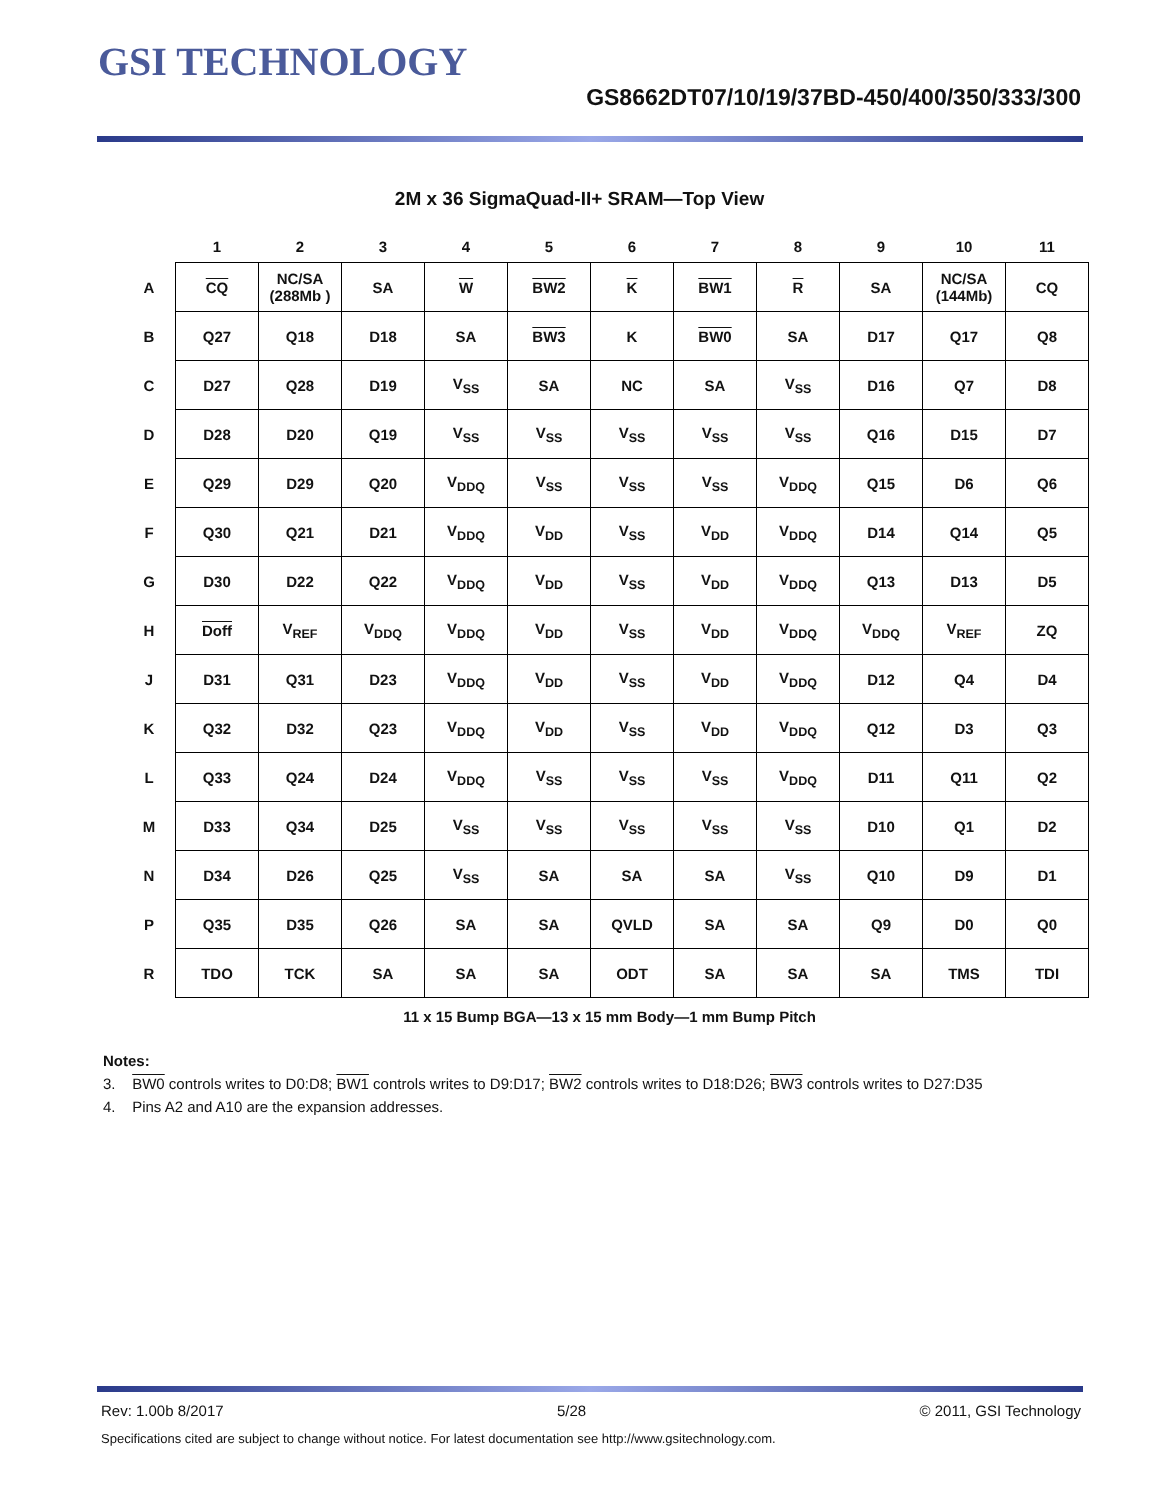GSI TECHNOLOGY
GS8662DT07/10/19/37BD-450/400/350/333/300
2M x 36 SigmaQuad-II+ SRAM—Top View
| | 1 | 2 | 3 | 4 | 5 | 6 | 7 | 8 | 9 | 10 | 11 |
| A | CQ | NC/SA (288Mb ) | SA | W | BW2 | K | BW1 | R | SA | NC/SA (144Mb) | CQ |
| B | Q27 | Q18 | D18 | SA | BW3 | K | BW0 | SA | D17 | Q17 | Q8 |
| C | D27 | Q28 | D19 | V<sub>SS</sub> | SA | NC | SA | V<sub>SS</sub> | D16 | Q7 | D8 |
| D | D28 | D20 | Q19 | V<sub>SS</sub> | V<sub>SS</sub> | V<sub>SS</sub> | V<sub>SS</sub> | V<sub>SS</sub> | Q16 | D15 | D7 |
| E | Q29 | D29 | Q20 | V<sub>DDQ</sub> | V<sub>SS</sub> | V<sub>SS</sub> | V<sub>SS</sub> | V<sub>DDQ</sub> | Q15 | D6 | Q6 |
| F | Q30 | Q21 | D21 | V<sub>DDQ</sub> | V<sub>DD</sub> | V<sub>SS</sub> | V<sub>DD</sub> | V<sub>DDQ</sub> | D14 | Q14 | Q5 |
| G | D30 | D22 | Q22 | V<sub>DDQ</sub> | V<sub>DD</sub> | V<sub>SS</sub> | V<sub>DD</sub> | V<sub>DDQ</sub> | Q13 | D13 | D5 |
| H | Doff | V<sub>REF</sub> | V<sub>DDQ</sub> | V<sub>DDQ</sub> | V<sub>DD</sub> | V<sub>SS</sub> | V<sub>DD</sub> | V<sub>DDQ</sub> | V<sub>DDQ</sub> | V<sub>REF</sub> | ZQ |
| J | D31 | Q31 | D23 | V<sub>DDQ</sub> | V<sub>DD</sub> | V<sub>SS</sub> | V<sub>DD</sub> | V<sub>DDQ</sub> | D12 | Q4 | D4 |
| K | Q32 | D32 | Q23 | V<sub>DDQ</sub> | V<sub>DD</sub> | V<sub>SS</sub> | V<sub>DD</sub> | V<sub>DDQ</sub> | Q12 | D3 | Q3 |
| L | Q33 | Q24 | D24 | V<sub>DDQ</sub> | V<sub>SS</sub> | V<sub>SS</sub> | V<sub>SS</sub> | V<sub>DDQ</sub> | D11 | Q11 | Q2 |
| M | D33 | Q34 | D25 | V<sub>SS</sub> | V<sub>SS</sub> | V<sub>SS</sub> | V<sub>SS</sub> | V<sub>SS</sub> | D10 | Q1 | D2 |
| N | D34 | D26 | Q25 | V<sub>SS</sub> | SA | SA | SA | V<sub>SS</sub> | Q10 | D9 | D1 |
| P | Q35 | D35 | Q26 | SA | SA | QVLD | SA | SA | Q9 | D0 | Q0 |
| R | TDO | TCK | SA | SA | SA | ODT | SA | SA | SA | TMS | TDI |
11 x 15 Bump BGA—13 x 15 mm Body—1 mm Bump Pitch
Notes:
3. BW0 controls writes to D0:D8; BW1 controls writes to D9:D17; BW2 controls writes to D18:D26; BW3 controls writes to D27:D35
4. Pins A2 and A10 are the expansion addresses.
Rev: 1.00b 8/2017 5/28 © 2011, GSI Technology
Specifications cited are subject to change without notice. For latest documentation see http://www.gsitechnology.com.